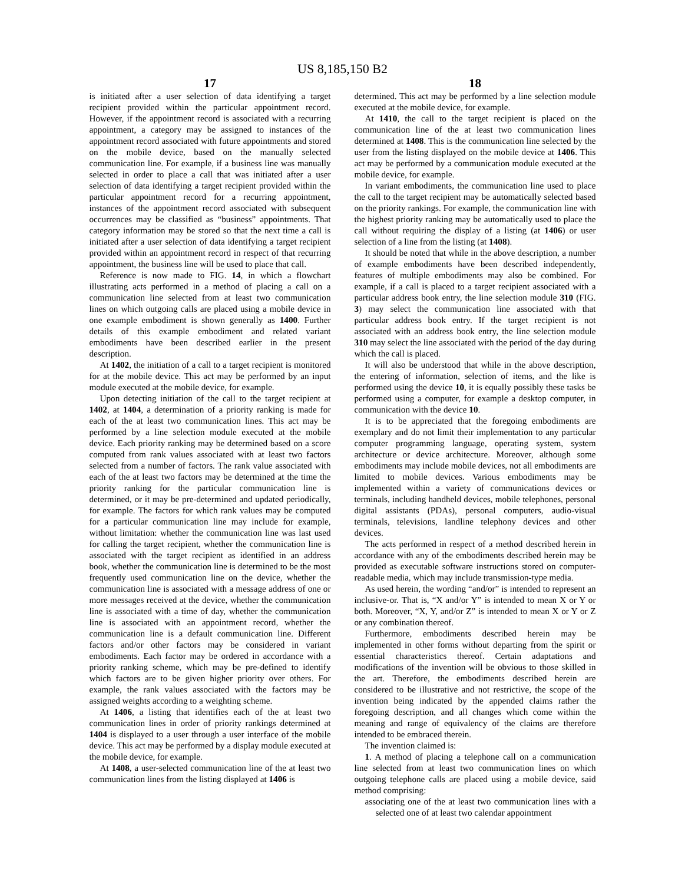US 8,185,150 B2
17
is initiated after a user selection of data identifying a target recipient provided within the particular appointment record. However, if the appointment record is associated with a recurring appointment, a category may be assigned to instances of the appointment record associated with future appointments and stored on the mobile device, based on the manually selected communication line. For example, if a business line was manually selected in order to place a call that was initiated after a user selection of data identifying a target recipient provided within the particular appointment record for a recurring appointment, instances of the appointment record associated with subsequent occurrences may be classified as “business” appointments. That category information may be stored so that the next time a call is initiated after a user selection of data identifying a target recipient provided within an appointment record in respect of that recurring appointment, the business line will be used to place that call.
Reference is now made to FIG. 14, in which a flowchart illustrating acts performed in a method of placing a call on a communication line selected from at least two communication lines on which outgoing calls are placed using a mobile device in one example embodiment is shown generally as 1400. Further details of this example embodiment and related variant embodiments have been described earlier in the present description.
At 1402, the initiation of a call to a target recipient is monitored for at the mobile device. This act may be performed by an input module executed at the mobile device, for example.
Upon detecting initiation of the call to the target recipient at 1402, at 1404, a determination of a priority ranking is made for each of the at least two communication lines. This act may be performed by a line selection module executed at the mobile device. Each priority ranking may be determined based on a score computed from rank values associated with at least two factors selected from a number of factors. The rank value associated with each of the at least two factors may be determined at the time the priority ranking for the particular communication line is determined, or it may be pre-determined and updated periodically, for example. The factors for which rank values may be computed for a particular communication line may include for example, without limitation: whether the communication line was last used for calling the target recipient, whether the communication line is associated with the target recipient as identified in an address book, whether the communication line is determined to be the most frequently used communication line on the device, whether the communication line is associated with a message address of one or more messages received at the device, whether the communication line is associated with a time of day, whether the communication line is associated with an appointment record, whether the communication line is a default communication line. Different factors and/or other factors may be considered in variant embodiments. Each factor may be ordered in accordance with a priority ranking scheme, which may be pre-defined to identify which factors are to be given higher priority over others. For example, the rank values associated with the factors may be assigned weights according to a weighting scheme.
At 1406, a listing that identifies each of the at least two communication lines in order of priority rankings determined at 1404 is displayed to a user through a user interface of the mobile device. This act may be performed by a display module executed at the mobile device, for example.
At 1408, a user-selected communication line of the at least two communication lines from the listing displayed at 1406 is
18
determined. This act may be performed by a line selection module executed at the mobile device, for example.
At 1410, the call to the target recipient is placed on the communication line of the at least two communication lines determined at 1408. This is the communication line selected by the user from the listing displayed on the mobile device at 1406. This act may be performed by a communication module executed at the mobile device, for example.
In variant embodiments, the communication line used to place the call to the target recipient may be automatically selected based on the priority rankings. For example, the communication line with the highest priority ranking may be automatically used to place the call without requiring the display of a listing (at 1406) or user selection of a line from the listing (at 1408).
It should be noted that while in the above description, a number of example embodiments have been described independently, features of multiple embodiments may also be combined. For example, if a call is placed to a target recipient associated with a particular address book entry, the line selection module 310 (FIG. 3) may select the communication line associated with that particular address book entry. If the target recipient is not associated with an address book entry, the line selection module 310 may select the line associated with the period of the day during which the call is placed.
It will also be understood that while in the above description, the entering of information, selection of items, and the like is performed using the device 10, it is equally possibly these tasks be performed using a computer, for example a desktop computer, in communication with the device 10.
It is to be appreciated that the foregoing embodiments are exemplary and do not limit their implementation to any particular computer programming language, operating system, system architecture or device architecture. Moreover, although some embodiments may include mobile devices, not all embodiments are limited to mobile devices. Various embodiments may be implemented within a variety of communications devices or terminals, including handheld devices, mobile telephones, personal digital assistants (PDAs), personal computers, audio-visual terminals, televisions, landline telephony devices and other devices.
The acts performed in respect of a method described herein in accordance with any of the embodiments described herein may be provided as executable software instructions stored on computer-readable media, which may include transmission-type media.
As used herein, the wording “and/or” is intended to represent an inclusive-or. That is, “X and/or Y” is intended to mean X or Y or both. Moreover, “X, Y, and/or Z” is intended to mean X or Y or Z or any combination thereof.
Furthermore, embodiments described herein may be implemented in other forms without departing from the spirit or essential characteristics thereof. Certain adaptations and modifications of the invention will be obvious to those skilled in the art. Therefore, the embodiments described herein are considered to be illustrative and not restrictive, the scope of the invention being indicated by the appended claims rather the foregoing description, and all changes which come within the meaning and range of equivalency of the claims are therefore intended to be embraced therein.
The invention claimed is:
1. A method of placing a telephone call on a communication line selected from at least two communication lines on which outgoing telephone calls are placed using a mobile device, said method comprising:
associating one of the at least two communication lines with a selected one of at least two calendar appointment